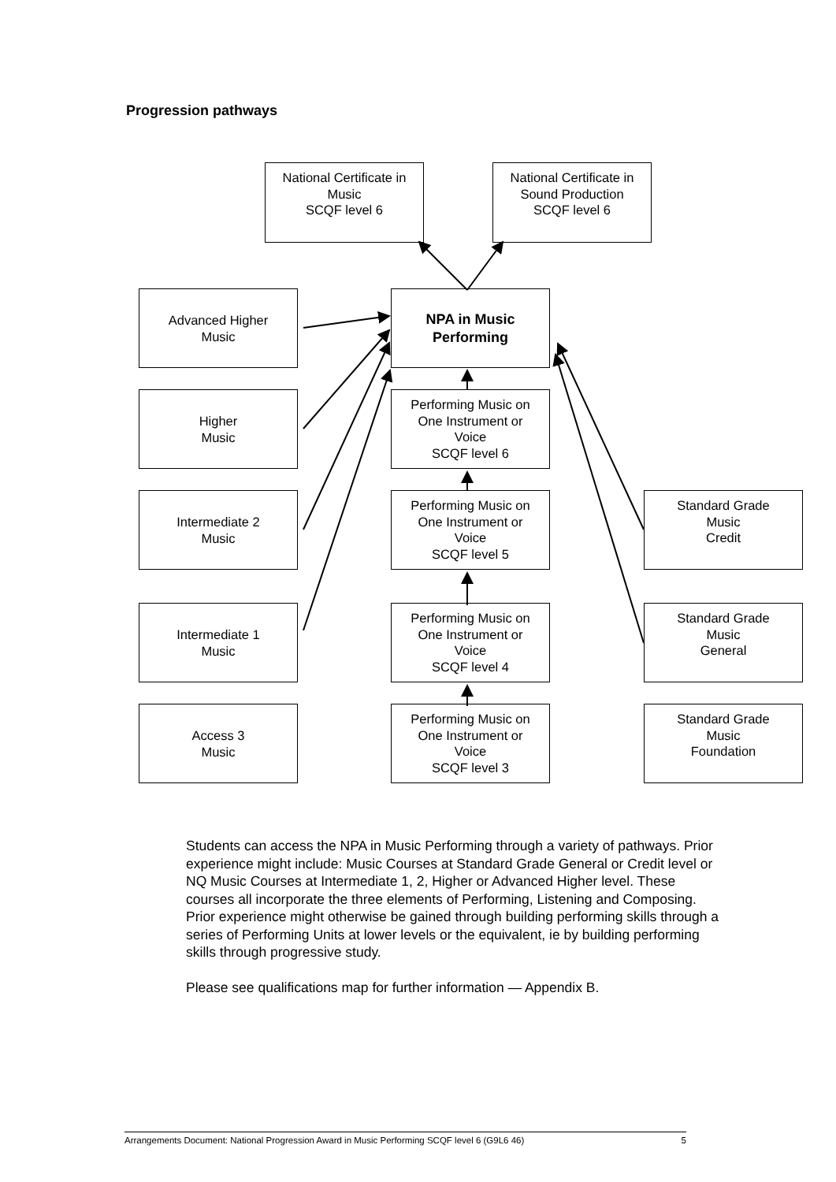Progression pathways
National Certificate in
Music
SCQF level 6
National Certificate in
Sound Production
SCQF level 6
Advanced Higher
Music
NPA in Music
Performing
Higher
Music
Performing Music on
One Instrument or
Voice
SCQF level 6
Intermediate 2
Music
Performing Music on
One Instrument or
Voice
SCQF level 5
Standard Grade
Music
Credit
Intermediate 1
Music
Performing Music on
One Instrument or
Voice
SCQF level 4
Standard Grade
Music
General
Access 3
Music
Performing Music on
One Instrument or
Voice
SCQF level 3
Standard Grade
Music
Foundation
Students can access the NPA in Music Performing through a variety of pathways. Prior experience might include: Music Courses at Standard Grade General or Credit level or NQ Music Courses at Intermediate 1, 2, Higher or Advanced Higher level. These courses all incorporate the three elements of Performing, Listening and Composing. Prior experience might otherwise be gained through building performing skills through a series of Performing Units at lower levels or the equivalent, ie by building performing skills through progressive study.
Please see qualifications map for further information — Appendix B.
Arrangements Document: National Progression Award in Music Performing SCQF level 6 (G9L6 46) 5